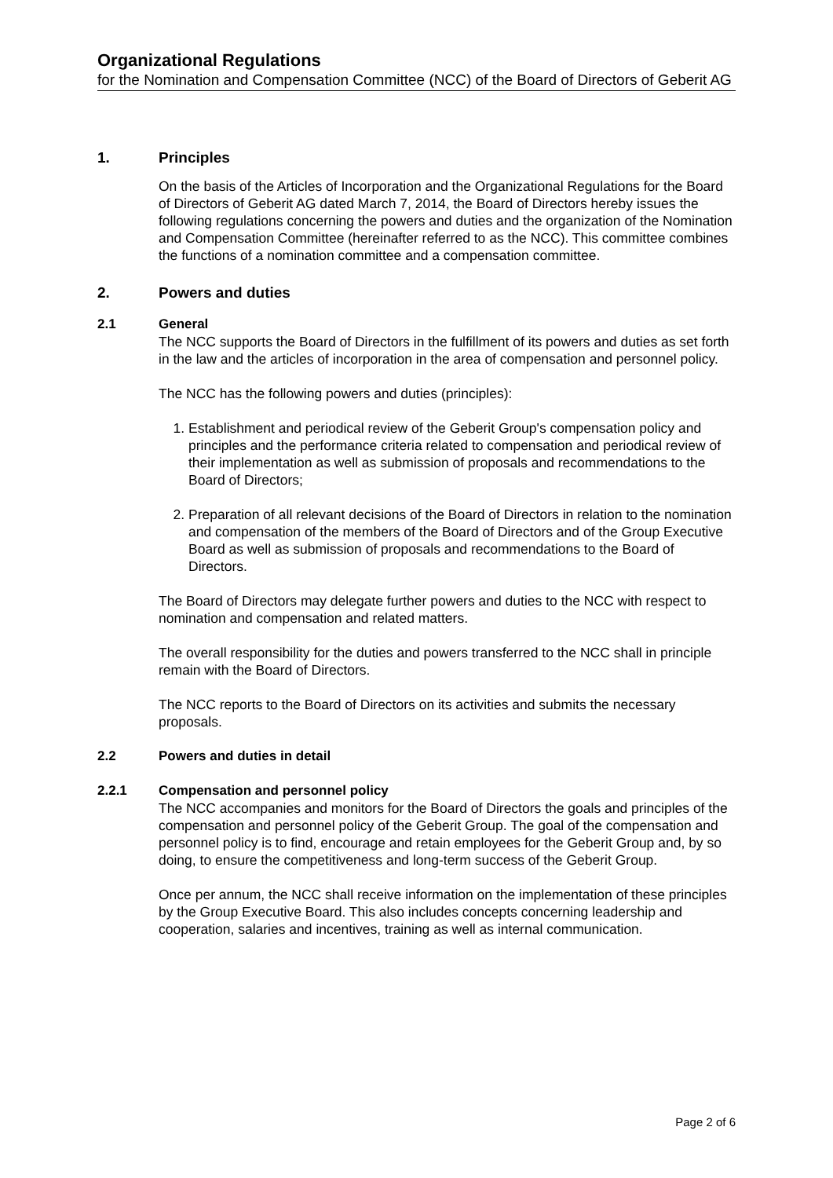Organizational Regulations
for the Nomination and Compensation Committee (NCC) of the Board of Directors of Geberit AG
1. Principles
On the basis of the Articles of Incorporation and the Organizational Regulations for the Board of Directors of Geberit AG dated March 7, 2014, the Board of Directors hereby issues the following regulations concerning the powers and duties and the organization of the Nomination and Compensation Committee (hereinafter referred to as the NCC). This committee combines the functions of a nomination committee and a compensation committee.
2. Powers and duties
2.1 General
The NCC supports the Board of Directors in the fulfillment of its powers and duties as set forth in the law and the articles of incorporation in the area of compensation and personnel policy.
The NCC has the following powers and duties (principles):
1. Establishment and periodical review of the Geberit Group's compensation policy and principles and the performance criteria related to compensation and periodical review of their implementation as well as submission of proposals and recommendations to the Board of Directors;
2. Preparation of all relevant decisions of the Board of Directors in relation to the nomination and compensation of the members of the Board of Directors and of the Group Executive Board as well as submission of proposals and recommendations to the Board of Directors.
The Board of Directors may delegate further powers and duties to the NCC with respect to nomination and compensation and related matters.
The overall responsibility for the duties and powers transferred to the NCC shall in principle remain with the Board of Directors.
The NCC reports to the Board of Directors on its activities and submits the necessary proposals.
2.2 Powers and duties in detail
2.2.1 Compensation and personnel policy
The NCC accompanies and monitors for the Board of Directors the goals and principles of the compensation and personnel policy of the Geberit Group. The goal of the compensation and personnel policy is to find, encourage and retain employees for the Geberit Group and, by so doing, to ensure the competitiveness and long-term success of the Geberit Group.
Once per annum, the NCC shall receive information on the implementation of these principles by the Group Executive Board. This also includes concepts concerning leadership and cooperation, salaries and incentives, training as well as internal communication.
Page 2 of 6